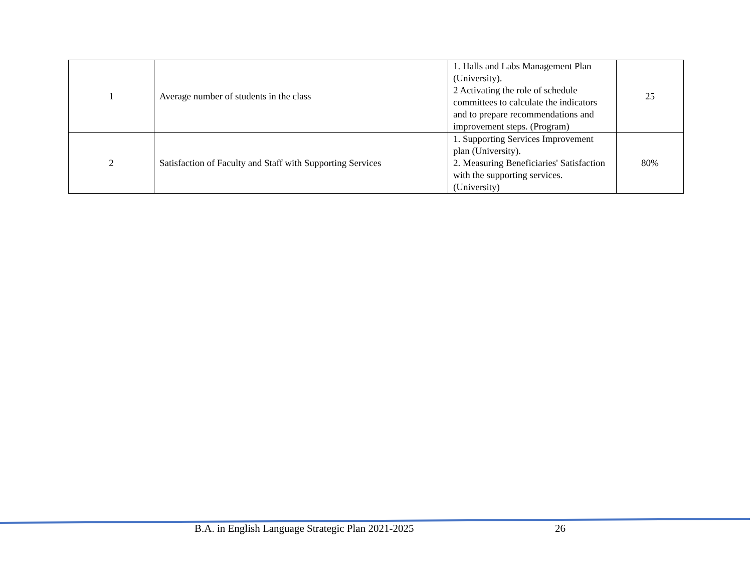| 1 | Average number of students in the class | 1. Halls and Labs Management Plan (University). 2 Activating the role of schedule committees to calculate the indicators and to prepare recommendations and improvement steps. (Program) | 25 |
| 2 | Satisfaction of Faculty and Staff with Supporting Services | 1. Supporting Services Improvement plan (University). 2. Measuring Beneficiaries' Satisfaction with the supporting services. (University) | 80% |
B.A. in English Language Strategic Plan 2021-2025 26